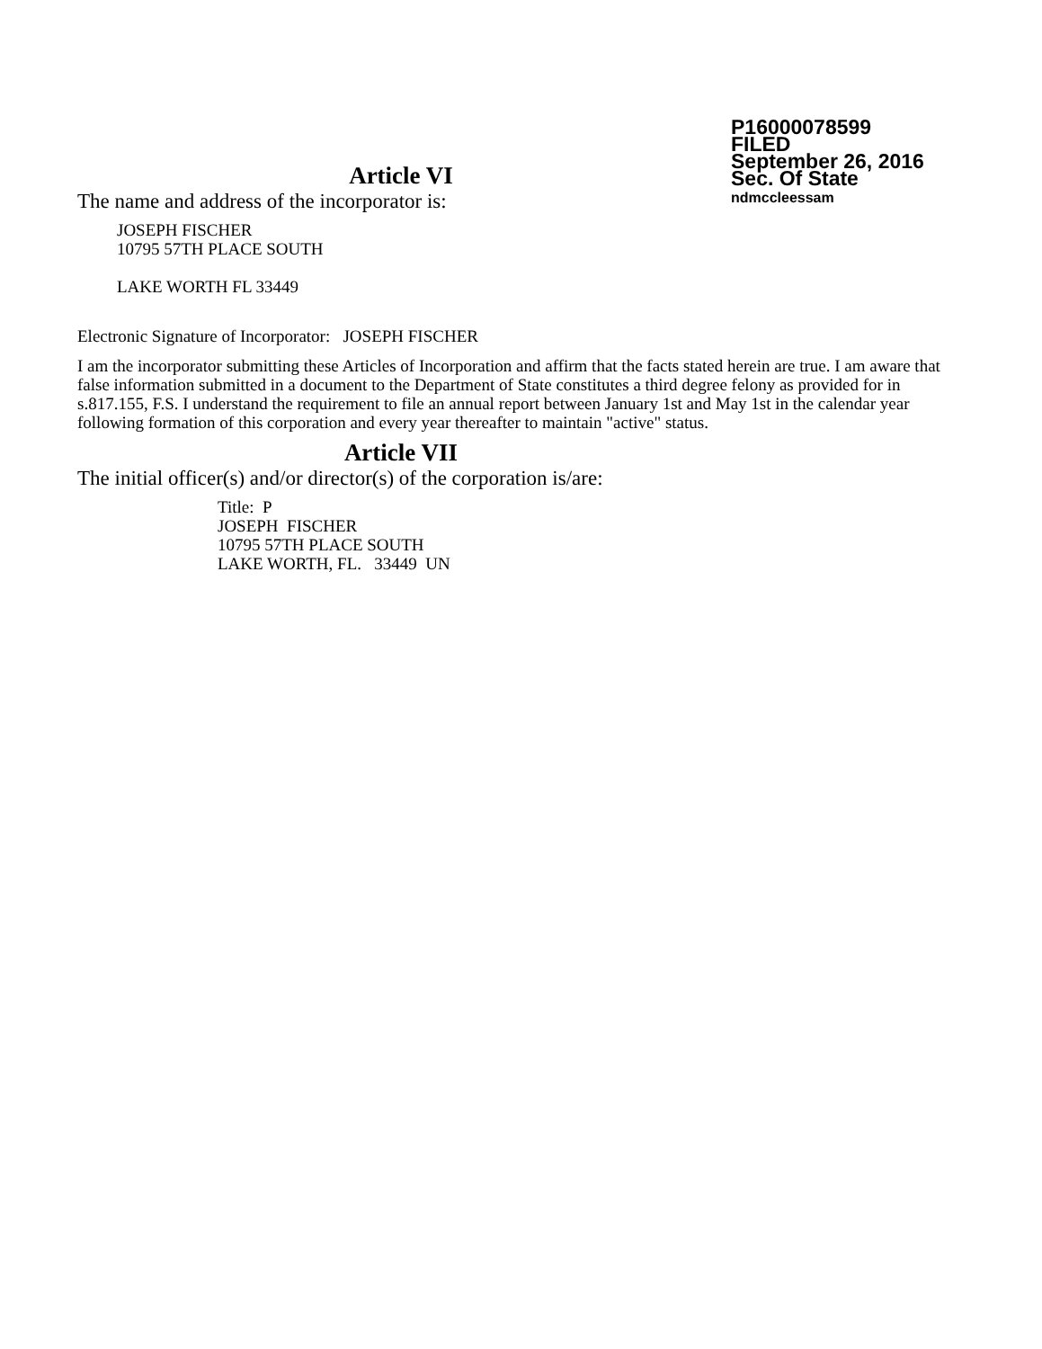P16000078599
FILED
September 26, 2016
Sec. Of State
ndmccleessam
Article VI
The name and address of the incorporator is:
JOSEPH FISCHER
10795 57TH PLACE SOUTH
LAKE WORTH FL 33449
Electronic Signature of Incorporator: JOSEPH FISCHER
I am the incorporator submitting these Articles of Incorporation and affirm that the facts stated herein are true. I am aware that false information submitted in a document to the Department of State constitutes a third degree felony as provided for in s.817.155, F.S. I understand the requirement to file an annual report between January 1st and May 1st in the calendar year following formation of this corporation and every year thereafter to maintain "active" status.
Article VII
The initial officer(s) and/or director(s) of the corporation is/are:
Title: P
JOSEPH FISCHER
10795 57TH PLACE SOUTH
LAKE WORTH, FL. 33449 UN